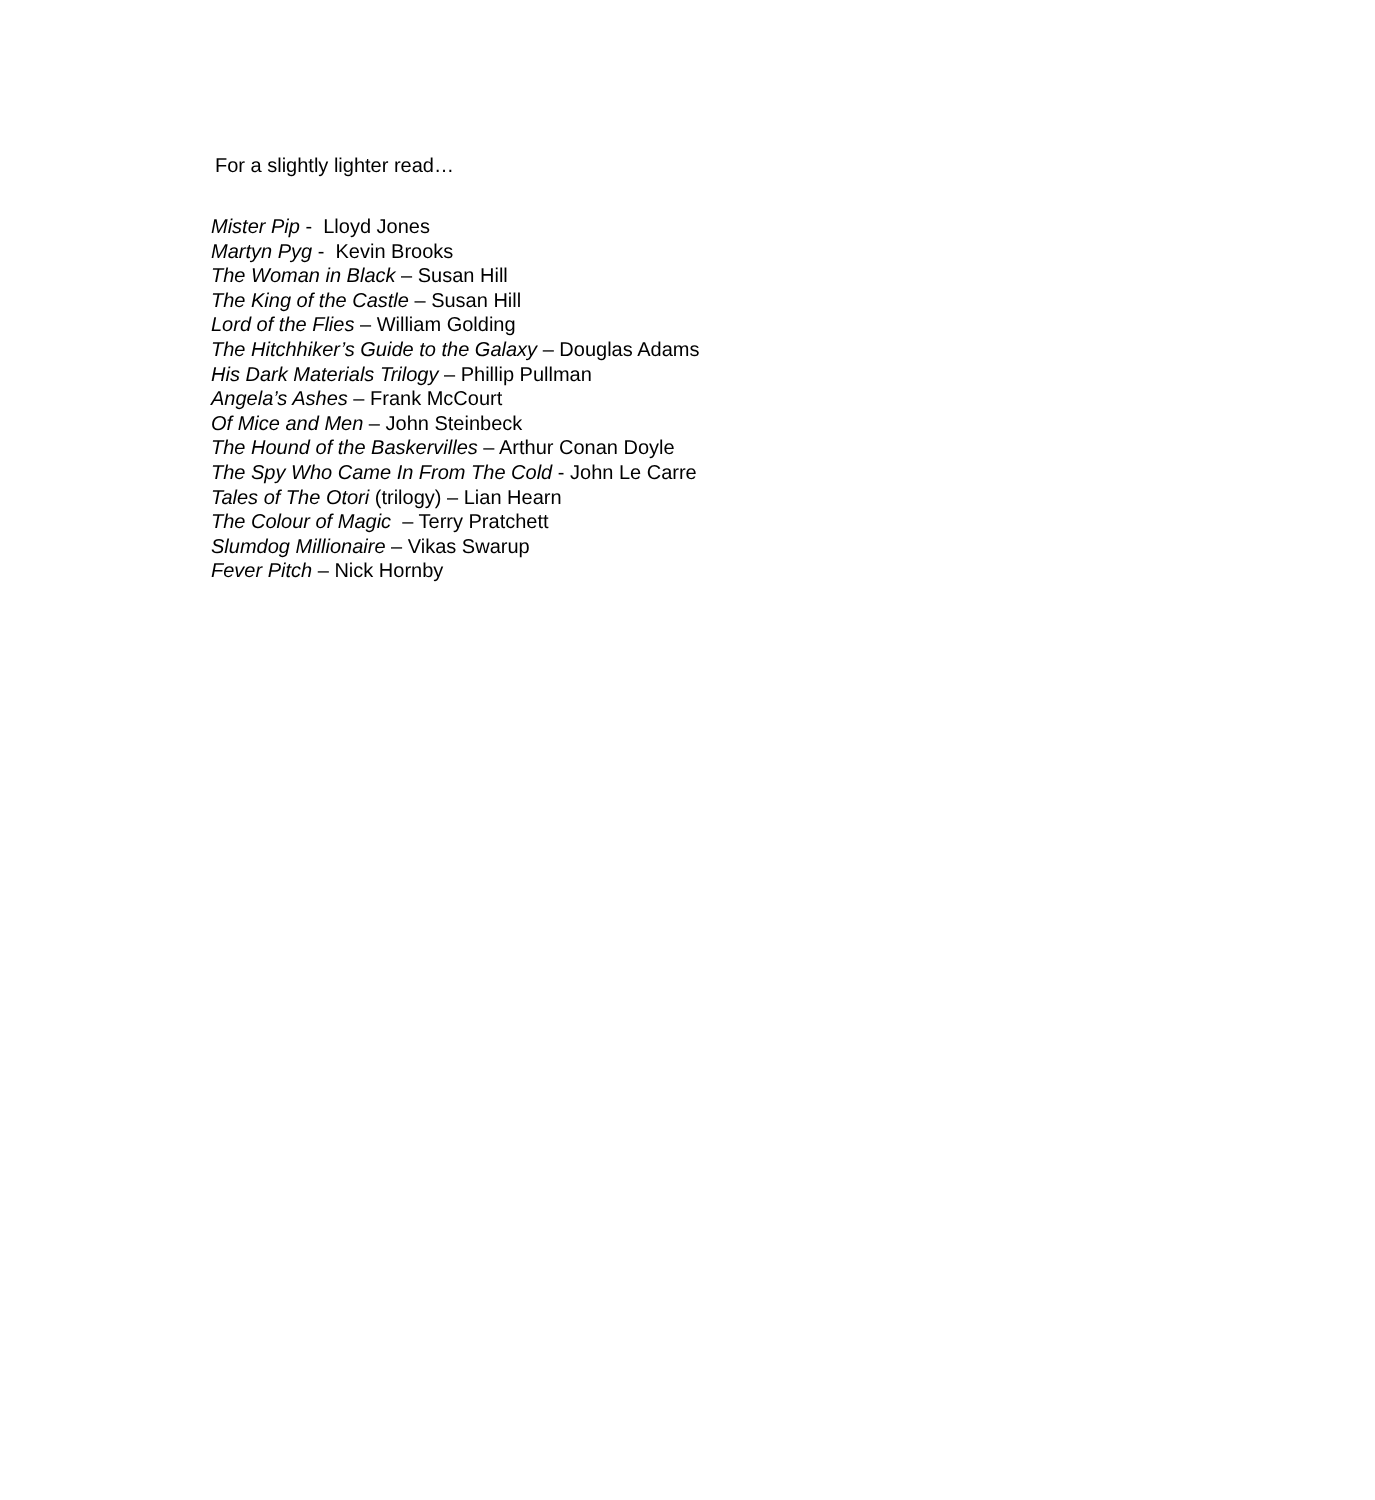For a slightly lighter read…
Mister Pip - Lloyd Jones
Martyn Pyg - Kevin Brooks
The Woman in Black – Susan Hill
The King of the Castle – Susan Hill
Lord of the Flies – William Golding
The Hitchhiker’s Guide to the Galaxy – Douglas Adams
His Dark Materials Trilogy – Phillip Pullman
Angela’s Ashes – Frank McCourt
Of Mice and Men – John Steinbeck
The Hound of the Baskervilles – Arthur Conan Doyle
The Spy Who Came In From The Cold - John Le Carre
Tales of The Otori (trilogy) – Lian Hearn
The Colour of Magic – Terry Pratchett
Slumdog Millionaire – Vikas Swarup
Fever Pitch – Nick Hornby